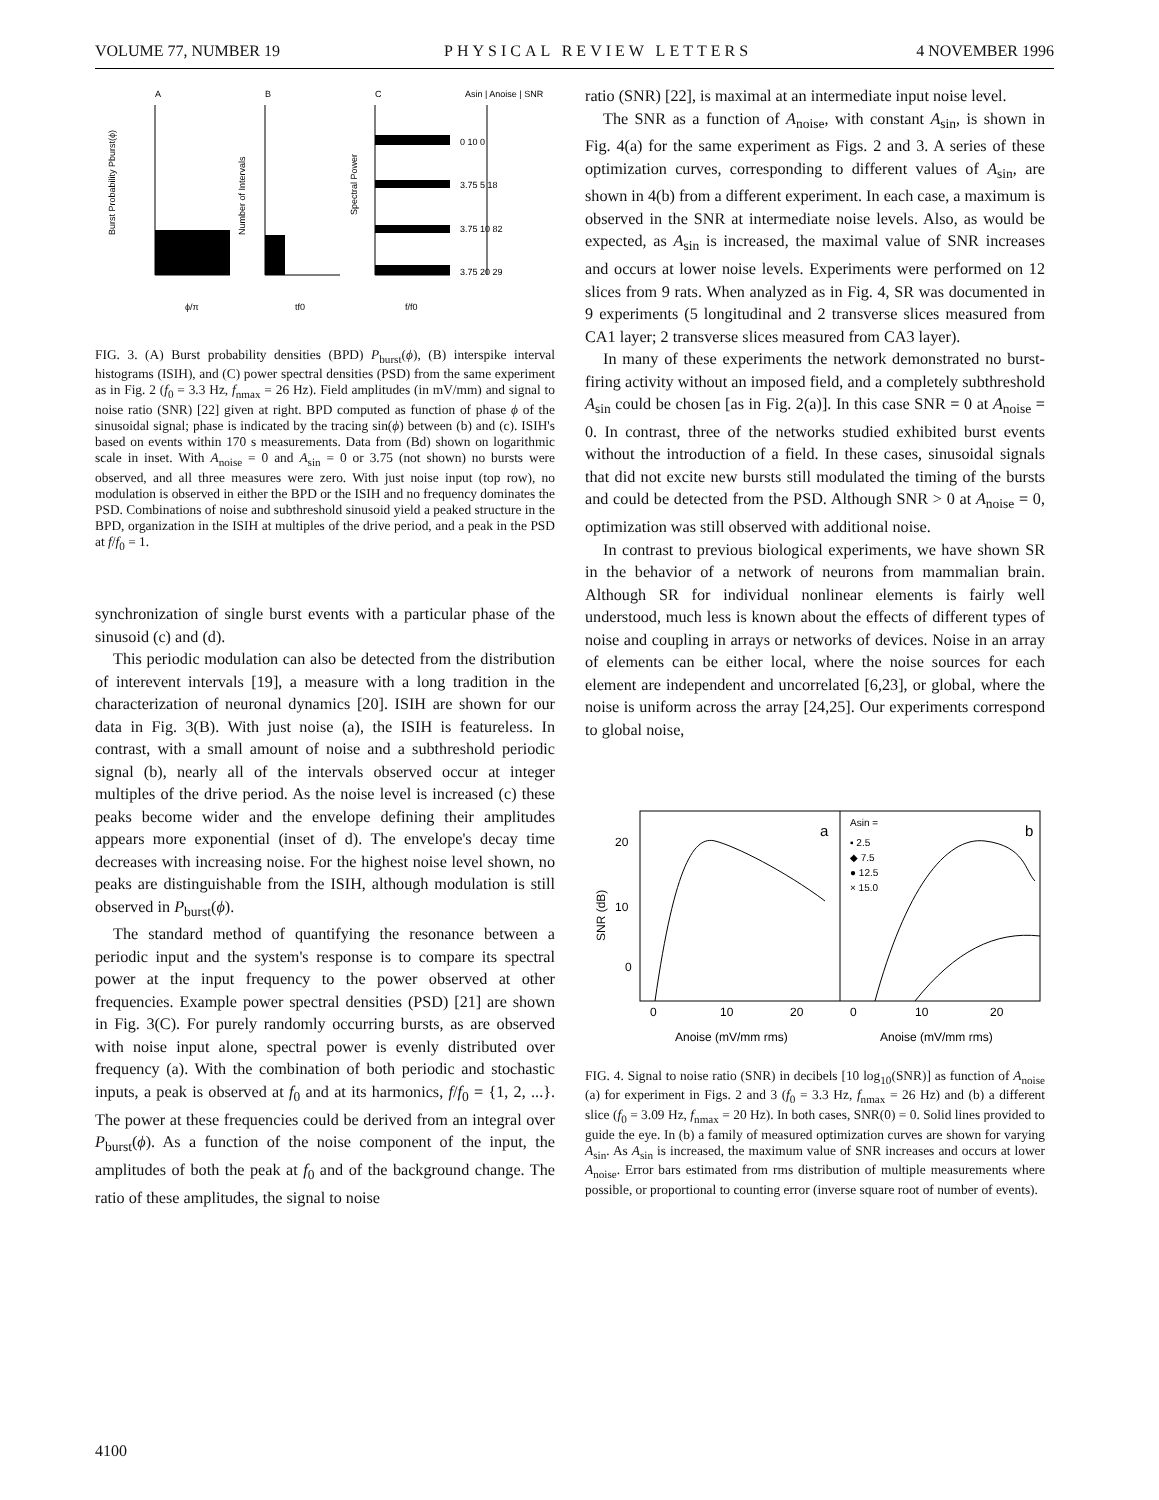VOLUME 77, NUMBER 19 PHYSICAL REVIEW LETTERS 4 NOVEMBER 1996
A
B
C
Asin | Anoise | SNR
0 10 0
3.75 5 18
3.75 10 82
3.75 20 29
ϕ/π
tf0
f/f0
Burst Probability Pburst(ϕ)
Number of Intervals
Spectral Power
FIG. 3. (A) Burst probability densities (BPD) P<sub>burst</sub>(ϕ), (B) interspike interval histograms (ISIH), and (C) power spectral densities (PSD) from the same experiment as in Fig. 2 (f<sub>0</sub> = 3.3 Hz, f<sub>nmax</sub> = 26 Hz). Field amplitudes (in mV/mm) and signal to noise ratio (SNR) [22] given at right. BPD computed as function of phase ϕ of the sinusoidal signal; phase is indicated by the tracing sin(ϕ) between (b) and (c). ISIH's based on events within 170 s measurements. Data from (Bd) shown on logarithmic scale in inset. With A<sub>noise</sub> = 0 and A<sub>sin</sub> = 0 or 3.75 (not shown) no bursts were observed, and all three measures were zero. With just noise input (top row), no modulation is observed in either the BPD or the ISIH and no frequency dominates the PSD. Combinations of noise and subthreshold sinusoid yield a peaked structure in the BPD, organization in the ISIH at multiples of the drive period, and a peak in the PSD at f/f<sub>0</sub> = 1.
synchronization of single burst events with a particular phase of the sinusoid (c) and (d).
This periodic modulation can also be detected from the distribution of interevent intervals [19], a measure with a long tradition in the characterization of neuronal dynamics [20]. ISIH are shown for our data in Fig. 3(B). With just noise (a), the ISIH is featureless. In contrast, with a small amount of noise and a subthreshold periodic signal (b), nearly all of the intervals observed occur at integer multiples of the drive period. As the noise level is increased (c) these peaks become wider and the envelope defining their amplitudes appears more exponential (inset of d). The envelope's decay time decreases with increasing noise. For the highest noise level shown, no peaks are distinguishable from the ISIH, although modulation is still observed in P<sub>burst</sub>(ϕ).
The standard method of quantifying the resonance between a periodic input and the system's response is to compare its spectral power at the input frequency to the power observed at other frequencies. Example power spectral densities (PSD) [21] are shown in Fig. 3(C). For purely randomly occurring bursts, as are observed with noise input alone, spectral power is evenly distributed over frequency (a). With the combination of both periodic and stochastic inputs, a peak is observed at f<sub>0</sub> and at its harmonics, f/f<sub>0</sub> = {1, 2, ...}. The power at these frequencies could be derived from an integral over P<sub>burst</sub>(ϕ). As a function of the noise component of the input, the amplitudes of both the peak at f<sub>0</sub> and of the background change. The ratio of these amplitudes, the signal to noise
ratio (SNR) [22], is maximal at an intermediate input noise level.
The SNR as a function of A<sub>noise</sub>, with constant A<sub>sin</sub>, is shown in Fig. 4(a) for the same experiment as Figs. 2 and 3. A series of these optimization curves, corresponding to different values of A<sub>sin</sub>, are shown in 4(b) from a different experiment. In each case, a maximum is observed in the SNR at intermediate noise levels. Also, as would be expected, as A<sub>sin</sub> is increased, the maximal value of SNR increases and occurs at lower noise levels. Experiments were performed on 12 slices from 9 rats. When analyzed as in Fig. 4, SR was documented in 9 experiments (5 longitudinal and 2 transverse slices measured from CA1 layer; 2 transverse slices measured from CA3 layer).
In many of these experiments the network demonstrated no burst-firing activity without an imposed field, and a completely subthreshold A<sub>sin</sub> could be chosen [as in Fig. 2(a)]. In this case SNR = 0 at A<sub>noise</sub> = 0. In contrast, three of the networks studied exhibited burst events without the introduction of a field. In these cases, sinusoidal signals that did not excite new bursts still modulated the timing of the bursts and could be detected from the PSD. Although SNR > 0 at A<sub>noise</sub> = 0, optimization was still observed with additional noise.
In contrast to previous biological experiments, we have shown SR in the behavior of a network of neurons from mammalian brain. Although SR for individual nonlinear elements is fairly well understood, much less is known about the effects of different types of noise and coupling in arrays or networks of devices. Noise in an array of elements can be either local, where the noise sources for each element are independent and uncorrelated [6,23], or global, where the noise is uniform across the array [24,25]. Our experiments correspond to global noise,
20
10
0
SNR (dB)
a
b
Asin =
▪ 2.5
◆ 7.5
● 12.5
× 15.0
0
10
20
0
10
20
Anoise (mV/mm rms)
Anoise (mV/mm rms)
FIG. 4. Signal to noise ratio (SNR) in decibels [10 log<sub>10</sub>(SNR)] as function of A<sub>noise</sub> (a) for experiment in Figs. 2 and 3 (f<sub>0</sub> = 3.3 Hz, f<sub>nmax</sub> = 26 Hz) and (b) a different slice (f<sub>0</sub> = 3.09 Hz, f<sub>nmax</sub> = 20 Hz). In both cases, SNR(0) = 0. Solid lines provided to guide the eye. In (b) a family of measured optimization curves are shown for varying A<sub>sin</sub>. As A<sub>sin</sub> is increased, the maximum value of SNR increases and occurs at lower A<sub>noise</sub>. Error bars estimated from rms distribution of multiple measurements where possible, or proportional to counting error (inverse square root of number of events).
4100